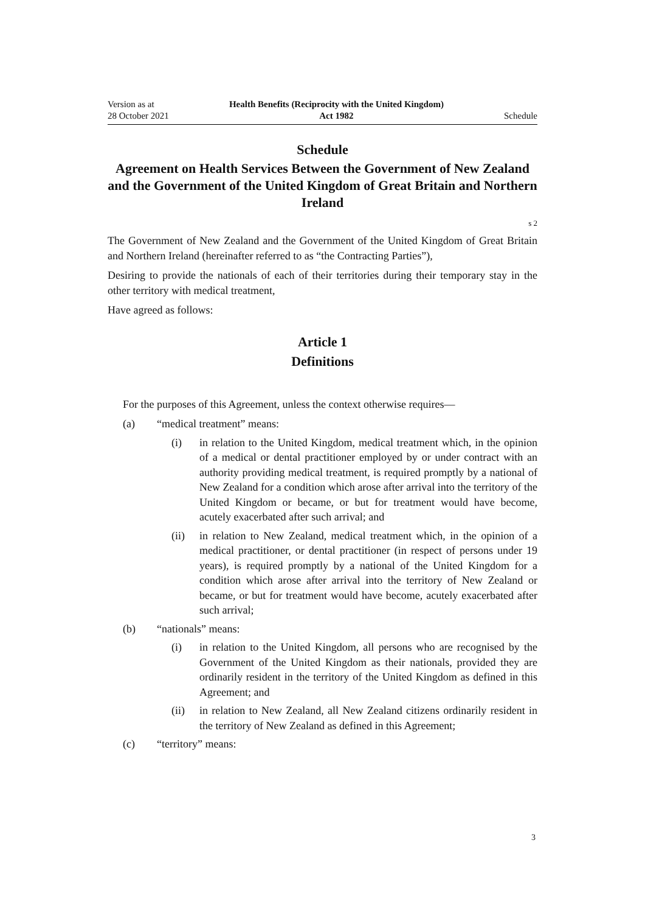Version as at
28 October 2021
Health Benefits (Reciprocity with the United Kingdom)
Act 1982
Schedule
Schedule
Agreement on Health Services Between the Government of New Zealand and the Government of the United Kingdom of Great Britain and Northern Ireland
s 2
The Government of New Zealand and the Government of the United Kingdom of Great Britain and Northern Ireland (hereinafter referred to as “the Contracting Parties”),
Desiring to provide the nationals of each of their territories during their temporary stay in the other territory with medical treatment,
Have agreed as follows:
Article 1
Definitions
For the purposes of this Agreement, unless the context otherwise requires—
(a) “medical treatment” means:
(i) in relation to the United Kingdom, medical treatment which, in the opinion of a medical or dental practitioner employed by or under contract with an authority providing medical treatment, is required promptly by a national of New Zealand for a condition which arose after arrival into the territory of the United Kingdom or became, or but for treatment would have become, acutely exacerbated after such arrival; and
(ii) in relation to New Zealand, medical treatment which, in the opinion of a medical practitioner, or dental practitioner (in respect of persons under 19 years), is required promptly by a national of the United Kingdom for a condition which arose after arrival into the territory of New Zealand or became, or but for treatment would have become, acutely exacerbated after such arrival;
(b) “nationals” means:
(i) in relation to the United Kingdom, all persons who are recognised by the Government of the United Kingdom as their nationals, provided they are ordinarily resident in the territory of the United Kingdom as defined in this Agreement; and
(ii) in relation to New Zealand, all New Zealand citizens ordinarily resident in the territory of New Zealand as defined in this Agreement;
(c) “territory” means:
3